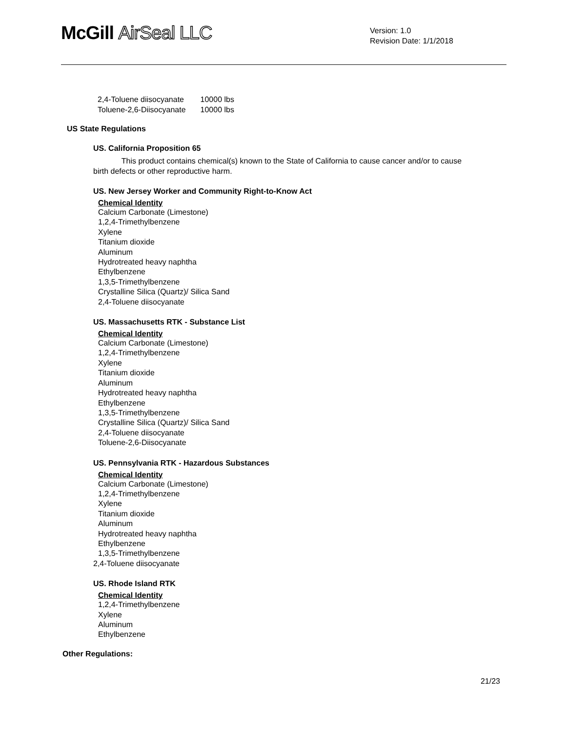McGill AirSeal LLC
Version: 1.0
Revision Date: 1/1/2018
| 2,4-Toluene diisocyanate | 10000 lbs |
| Toluene-2,6-Diisocyanate | 10000 lbs |
US State Regulations
US. California Proposition 65
This product contains chemical(s) known to the State of California to cause cancer and/or to cause birth defects or other reproductive harm.
US. New Jersey Worker and Community Right-to-Know Act
Chemical Identity
Calcium Carbonate (Limestone)
1,2,4-Trimethylbenzene
Xylene
Titanium dioxide
Aluminum
Hydrotreated heavy naphtha
Ethylbenzene
1,3,5-Trimethylbenzene
Crystalline Silica (Quartz)/ Silica Sand
2,4-Toluene diisocyanate
US. Massachusetts RTK - Substance List
Chemical Identity
Calcium Carbonate (Limestone)
1,2,4-Trimethylbenzene
Xylene
Titanium dioxide
Aluminum
Hydrotreated heavy naphtha
Ethylbenzene
1,3,5-Trimethylbenzene
Crystalline Silica (Quartz)/ Silica Sand
2,4-Toluene diisocyanate
Toluene-2,6-Diisocyanate
US. Pennsylvania RTK - Hazardous Substances
Chemical Identity
Calcium Carbonate (Limestone)
1,2,4-Trimethylbenzene
Xylene
Titanium dioxide
Aluminum
Hydrotreated heavy naphtha
Ethylbenzene
1,3,5-Trimethylbenzene
2,4-Toluene diisocyanate
US. Rhode Island RTK
Chemical Identity
1,2,4-Trimethylbenzene
Xylene
Aluminum
Ethylbenzene
Other Regulations:
21/23